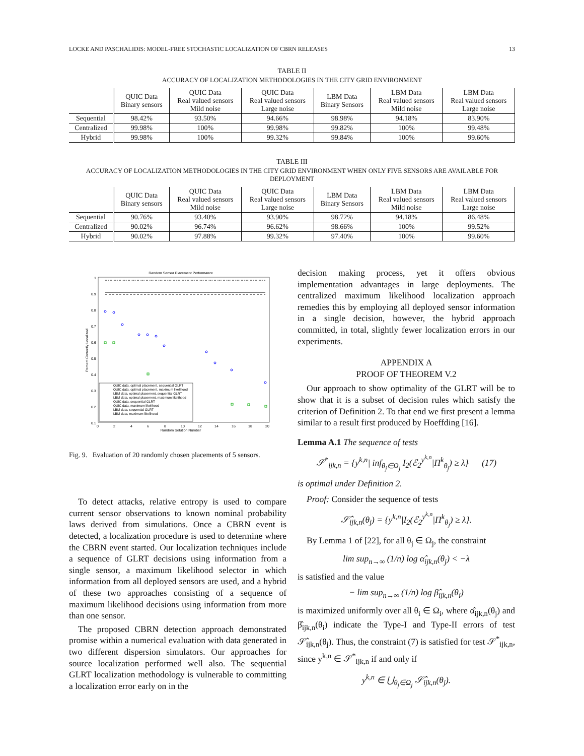LOCKE AND PASCHALIDIS: MODEL-FREE STOCHASTIC LOCALIZATION OF CBRN RELEASES 13
TABLE II
ACCURACY OF LOCALIZATION METHODOLOGIES IN THE CITY GRID ENVIRONMENT
| | QUIC Data Binary sensors | QUIC Data Real valued sensors Mild noise | QUIC Data Real valued sensors Large noise | LBM Data Binary Sensors | LBM Data Real valued sensors Mild noise | LBM Data Real valued sensors Large noise |
| Sequential | 98.42% | 93.50% | 94.66% | 98.98% | 94.18% | 83.90% |
| Centralized | 99.98% | 100% | 99.98% | 99.82% | 100% | 99.48% |
| Hybrid | 99.98% | 100% | 99.32% | 99.84% | 100% | 99.60% |
TABLE III
ACCURACY OF LOCALIZATION METHODOLOGIES IN THE CITY GRID ENVIRONMENT WHEN ONLY FIVE SENSORS ARE AVAILABLE FOR DEPLOYMENT
| | QUIC Data Binary sensors | QUIC Data Real valued sensors Mild noise | QUIC Data Real valued sensors Large noise | LBM Data Binary Sensors | LBM Data Real valued sensors Mild noise | LBM Data Real valued sensors Large noise |
| Sequential | 90.76% | 93.40% | 93.90% | 98.72% | 94.18% | 86.48% |
| Centralized | 90.02% | 96.74% | 96.62% | 98.66% | 100% | 99.52% |
| Hybrid | 90.02% | 97.88% | 99.32% | 97.40% | 100% | 99.60% |
Random Sensor Placement Performance
1
0.9
0.8
0.7
0.6
0.5
0.4
0.3
0.2
0.1
0
2
4
6
8
10
12
14
16
18
20
Random Solution Number
Percent Correctly Localized
QUIC data, optimal placement, sequential GLRT
QUIC data, optimal placement, maximum likelihood
LBM data, optimal placement, sequential GLRT
LBM data, optimal placement, maximum likelihood
QUIC data, sequential GLRT
QUIC data, maximum likelihood
LBM data, sequential GLRT
LBM data, maximum likelihood
Fig. 9. Evaluation of 20 randomly chosen placements of 5 sensors.
To detect attacks, relative entropy is used to compare current sensor observations to known nominal probability laws derived from simulations. Once a CBRN event is detected, a localization procedure is used to determine where the CBRN event started. Our localization techniques include a sequence of GLRT decisions using information from a single sensor, a maximum likelihood selector in which information from all deployed sensors are used, and a hybrid of these two approaches consisting of a sequence of maximum likelihood decisions using information from more than one sensor.
The proposed CBRN detection approach demonstrated promise within a numerical evaluation with data generated in two different dispersion simulators. Our approaches for source localization performed well also. The sequential GLRT localization methodology is vulnerable to committing a localization error early on in the
decision making process, yet it offers obvious implementation advantages in large deployments. The centralized maximum likelihood localization approach remedies this by employing all deployed sensor information in a single decision, however, the hybrid approach committed, in total, slightly fewer localization errors in our experiments.
APPENDIX A
PROOF OF THEOREM V.2
Our approach to show optimality of the GLRT will be to show that it is a subset of decision rules which satisfy the criterion of Definition 2. To that end we first present a lemma similar to a result first produced by Hoeffding [16].
Lemma A.1 The sequence of tests
𝒮<sup>*</sup><sub>ijk,n</sub> = {y<sup>k,n</sup>| inf<sub>θ<sub>j</sub>∈Ω<sub>j</sub></sub> I<sub>2</sub>(ℰ<sub>2</sub><sup>y<sup>k,n</sup></sup>|Π<sup>k</sup><sub>θ<sub>j</sub></sub>) ≥ λ} (17)
is optimal under Definition 2.
Proof: Consider the sequence of tests
𝒮̂<sub>ijk,n</sub>(θ<sub>j</sub>) = {y<sup>k,n</sup>|I<sub>2</sub>(ℰ<sub>2</sub><sup>y<sup>k,n</sup></sup>|Π<sup>k</sup><sub>θ<sub>j</sub></sub>) ≥ λ}.
By Lemma 1 of [22], for all θ<sub>j</sub> ∈ Ω<sub>j</sub>, the constraint
lim sup<sub>n→∞</sub> (1/n) log α̂<sub>ijk,n</sub>(θ<sub>j</sub>) < −λ
is satisfied and the value
− lim sup<sub>n→∞</sub> (1/n) log β̂<sub>ijk,n</sub>(θ<sub>i</sub>)
is maximized uniformly over all θ<sub>i</sub> ∈ Ω<sub>i</sub>, where α̂<sub>ijk,n</sub>(θ<sub>j</sub>) and β̂<sub>ijk,n</sub>(θ<sub>i</sub>) indicate the Type-I and Type-II errors of test 𝒮̂<sub>ijk,n</sub>(θ<sub>j</sub>). Thus, the constraint (7) is satisfied for test 𝒮<sup>*</sup><sub>ijk,n</sub>, since y<sup>k,n</sup> ∈ 𝒮<sup>*</sup><sub>ijk,n</sub> if and only if
y<sup>k,n</sup> ∈ ⋃<sub>θ<sub>j</sub>∈Ω<sub>j</sub></sub> 𝒮̂<sub>ijk,n</sub>(θ<sub>j</sub>).